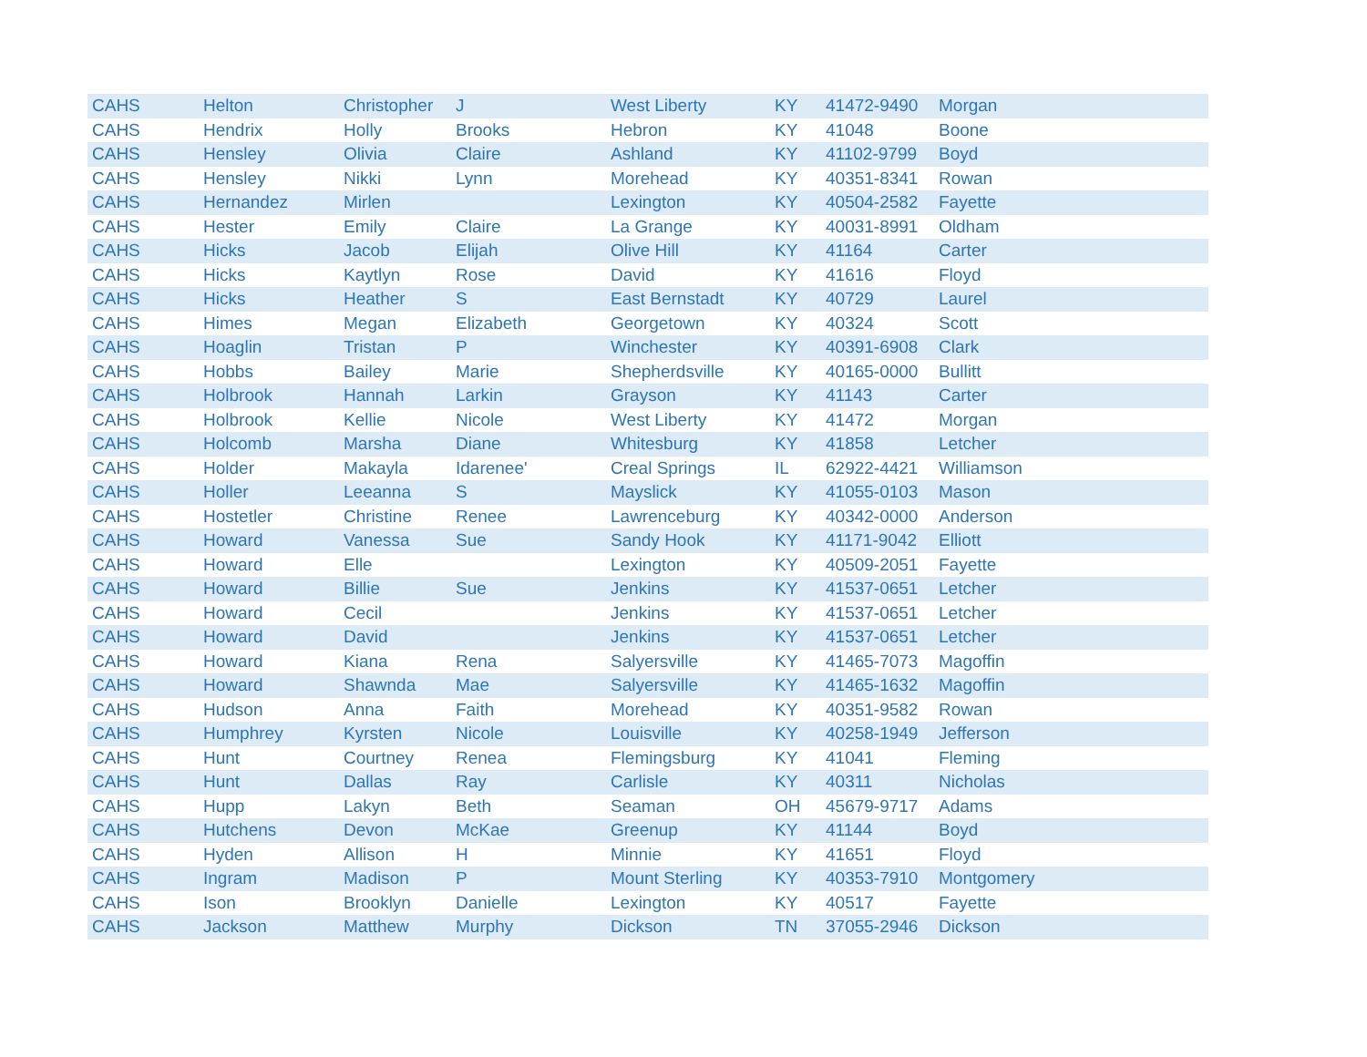| CAHS | Helton | Christopher | J | West Liberty | KY | 41472-9490 | Morgan |
| CAHS | Hendrix | Holly | Brooks | Hebron | KY | 41048 | Boone |
| CAHS | Hensley | Olivia | Claire | Ashland | KY | 41102-9799 | Boyd |
| CAHS | Hensley | Nikki | Lynn | Morehead | KY | 40351-8341 | Rowan |
| CAHS | Hernandez | Mirlen | | Lexington | KY | 40504-2582 | Fayette |
| CAHS | Hester | Emily | Claire | La Grange | KY | 40031-8991 | Oldham |
| CAHS | Hicks | Jacob | Elijah | Olive Hill | KY | 41164 | Carter |
| CAHS | Hicks | Kaytlyn | Rose | David | KY | 41616 | Floyd |
| CAHS | Hicks | Heather | S | East Bernstadt | KY | 40729 | Laurel |
| CAHS | Himes | Megan | Elizabeth | Georgetown | KY | 40324 | Scott |
| CAHS | Hoaglin | Tristan | P | Winchester | KY | 40391-6908 | Clark |
| CAHS | Hobbs | Bailey | Marie | Shepherdsville | KY | 40165-0000 | Bullitt |
| CAHS | Holbrook | Hannah | Larkin | Grayson | KY | 41143 | Carter |
| CAHS | Holbrook | Kellie | Nicole | West Liberty | KY | 41472 | Morgan |
| CAHS | Holcomb | Marsha | Diane | Whitesburg | KY | 41858 | Letcher |
| CAHS | Holder | Makayla | Idarenee' | Creal Springs | IL | 62922-4421 | Williamson |
| CAHS | Holler | Leeanna | S | Mayslick | KY | 41055-0103 | Mason |
| CAHS | Hostetler | Christine | Renee | Lawrenceburg | KY | 40342-0000 | Anderson |
| CAHS | Howard | Vanessa | Sue | Sandy Hook | KY | 41171-9042 | Elliott |
| CAHS | Howard | Elle | | Lexington | KY | 40509-2051 | Fayette |
| CAHS | Howard | Billie | Sue | Jenkins | KY | 41537-0651 | Letcher |
| CAHS | Howard | Cecil | | Jenkins | KY | 41537-0651 | Letcher |
| CAHS | Howard | David | | Jenkins | KY | 41537-0651 | Letcher |
| CAHS | Howard | Kiana | Rena | Salyersville | KY | 41465-7073 | Magoffin |
| CAHS | Howard | Shawnda | Mae | Salyersville | KY | 41465-1632 | Magoffin |
| CAHS | Hudson | Anna | Faith | Morehead | KY | 40351-9582 | Rowan |
| CAHS | Humphrey | Kyrsten | Nicole | Louisville | KY | 40258-1949 | Jefferson |
| CAHS | Hunt | Courtney | Renea | Flemingsburg | KY | 41041 | Fleming |
| CAHS | Hunt | Dallas | Ray | Carlisle | KY | 40311 | Nicholas |
| CAHS | Hupp | Lakyn | Beth | Seaman | OH | 45679-9717 | Adams |
| CAHS | Hutchens | Devon | McKae | Greenup | KY | 41144 | Boyd |
| CAHS | Hyden | Allison | H | Minnie | KY | 41651 | Floyd |
| CAHS | Ingram | Madison | P | Mount Sterling | KY | 40353-7910 | Montgomery |
| CAHS | Ison | Brooklyn | Danielle | Lexington | KY | 40517 | Fayette |
| CAHS | Jackson | Matthew | Murphy | Dickson | TN | 37055-2946 | Dickson |